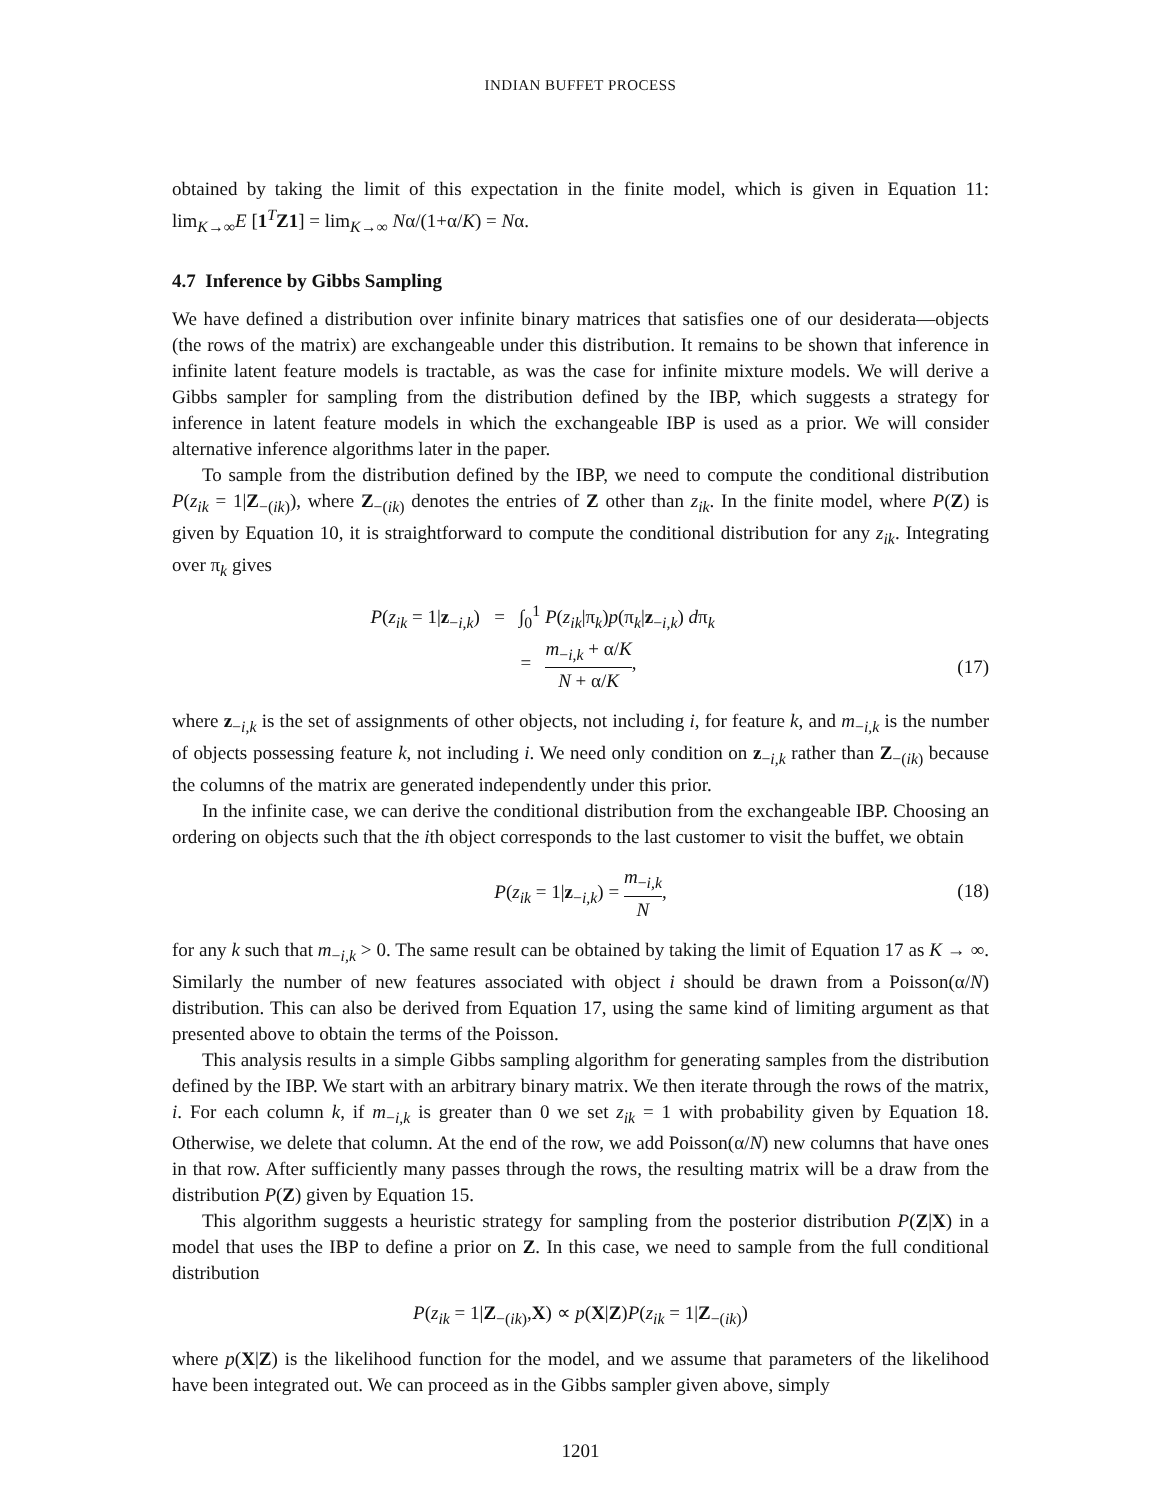INDIAN BUFFET PROCESS
obtained by taking the limit of this expectation in the finite model, which is given in Equation 11: lim<sub>K→∞</sub>E [1<sup>T</sup>Z1] = lim<sub>K→∞</sub> Nα/(1+α/K) = Nα.
4.7 Inference by Gibbs Sampling
We have defined a distribution over infinite binary matrices that satisfies one of our desiderata—objects (the rows of the matrix) are exchangeable under this distribution. It remains to be shown that inference in infinite latent feature models is tractable, as was the case for infinite mixture models. We will derive a Gibbs sampler for sampling from the distribution defined by the IBP, which suggests a strategy for inference in latent feature models in which the exchangeable IBP is used as a prior. We will consider alternative inference algorithms later in the paper.
To sample from the distribution defined by the IBP, we need to compute the conditional distribution P(z<sub>ik</sub> = 1|Z<sub>−(ik)</sub>), where Z<sub>−(ik)</sub> denotes the entries of Z other than z<sub>ik</sub>. In the finite model, where P(Z) is given by Equation 10, it is straightforward to compute the conditional distribution for any z<sub>ik</sub>. Integrating over π<sub>k</sub> gives
P(z<sub>ik</sub> = 1|z<sub>−i,k</sub>) = ∫<sub>0</sub><sup>1</sup> P(z<sub>ik</sub>|π<sub>k</sub>)p(π<sub>k</sub>|z<sub>−i,k</sub>) dπ<sub>k</sub>
= m<sub>−i,k</sub> + α/K N + α/K,
(17)
where z<sub>−i,k</sub> is the set of assignments of other objects, not including i, for feature k, and m<sub>−i,k</sub> is the number of objects possessing feature k, not including i. We need only condition on z<sub>−i,k</sub> rather than Z<sub>−(ik)</sub> because the columns of the matrix are generated independently under this prior.
In the infinite case, we can derive the conditional distribution from the exchangeable IBP. Choosing an ordering on objects such that the ith object corresponds to the last customer to visit the buffet, we obtain
P(z<sub>ik</sub> = 1|z<sub>−i,k</sub>) = m<sub>−i,k</sub> N,
(18)
for any k such that m<sub>−i,k</sub> > 0. The same result can be obtained by taking the limit of Equation 17 as K → ∞. Similarly the number of new features associated with object i should be drawn from a Poisson(α/N) distribution. This can also be derived from Equation 17, using the same kind of limiting argument as that presented above to obtain the terms of the Poisson.
This analysis results in a simple Gibbs sampling algorithm for generating samples from the distribution defined by the IBP. We start with an arbitrary binary matrix. We then iterate through the rows of the matrix, i. For each column k, if m<sub>−i,k</sub> is greater than 0 we set z<sub>ik</sub> = 1 with probability given by Equation 18. Otherwise, we delete that column. At the end of the row, we add Poisson(α/N) new columns that have ones in that row. After sufficiently many passes through the rows, the resulting matrix will be a draw from the distribution P(Z) given by Equation 15.
This algorithm suggests a heuristic strategy for sampling from the posterior distribution P(Z|X) in a model that uses the IBP to define a prior on Z. In this case, we need to sample from the full conditional distribution
P(z<sub>ik</sub> = 1|Z<sub>−(ik)</sub>,X) ∝ p(X|Z)P(z<sub>ik</sub> = 1|Z<sub>−(ik)</sub>)
where p(X|Z) is the likelihood function for the model, and we assume that parameters of the likelihood have been integrated out. We can proceed as in the Gibbs sampler given above, simply
1201